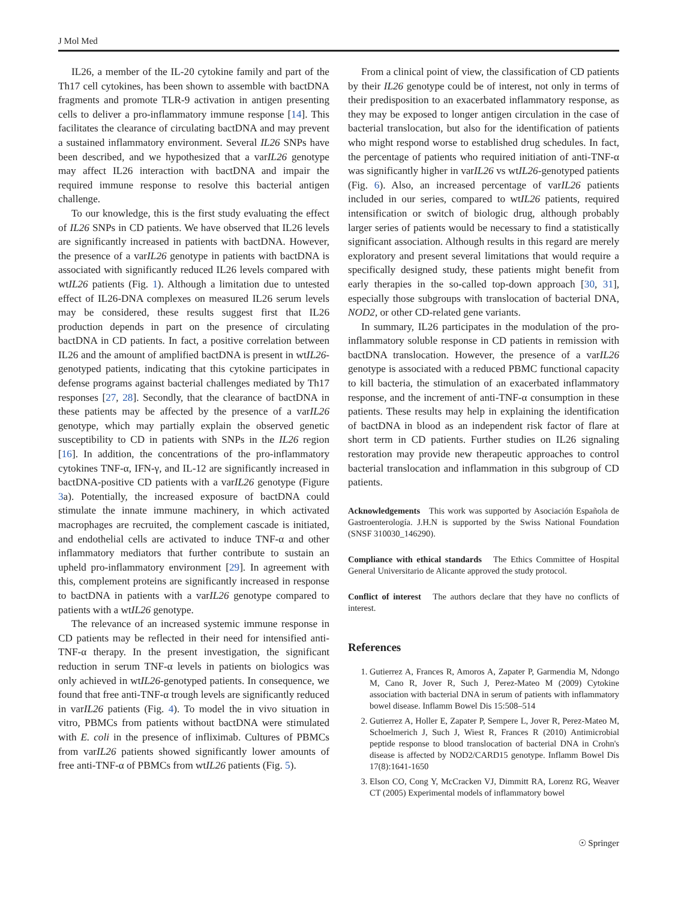J Mol Med
IL26, a member of the IL-20 cytokine family and part of the Th17 cell cytokines, has been shown to assemble with bactDNA fragments and promote TLR-9 activation in antigen presenting cells to deliver a pro-inflammatory immune response [14]. This facilitates the clearance of circulating bactDNA and may prevent a sustained inflammatory environment. Several IL26 SNPs have been described, and we hypothesized that a varIL26 genotype may affect IL26 interaction with bactDNA and impair the required immune response to resolve this bacterial antigen challenge.
To our knowledge, this is the first study evaluating the effect of IL26 SNPs in CD patients. We have observed that IL26 levels are significantly increased in patients with bactDNA. However, the presence of a varIL26 genotype in patients with bactDNA is associated with significantly reduced IL26 levels compared with wtIL26 patients (Fig. 1). Although a limitation due to untested effect of IL26-DNA complexes on measured IL26 serum levels may be considered, these results suggest first that IL26 production depends in part on the presence of circulating bactDNA in CD patients. In fact, a positive correlation between IL26 and the amount of amplified bactDNA is present in wtIL26-genotyped patients, indicating that this cytokine participates in defense programs against bacterial challenges mediated by Th17 responses [27, 28]. Secondly, that the clearance of bactDNA in these patients may be affected by the presence of a varIL26 genotype, which may partially explain the observed genetic susceptibility to CD in patients with SNPs in the IL26 region [16]. In addition, the concentrations of the pro-inflammatory cytokines TNF-α, IFN-γ, and IL-12 are significantly increased in bactDNA-positive CD patients with a varIL26 genotype (Figure 3a). Potentially, the increased exposure of bactDNA could stimulate the innate immune machinery, in which activated macrophages are recruited, the complement cascade is initiated, and endothelial cells are activated to induce TNF-α and other inflammatory mediators that further contribute to sustain an upheld pro-inflammatory environment [29]. In agreement with this, complement proteins are significantly increased in response to bactDNA in patients with a varIL26 genotype compared to patients with a wtIL26 genotype.
The relevance of an increased systemic immune response in CD patients may be reflected in their need for intensified anti-TNF-α therapy. In the present investigation, the significant reduction in serum TNF-α levels in patients on biologics was only achieved in wtIL26-genotyped patients. In consequence, we found that free anti-TNF-α trough levels are significantly reduced in varIL26 patients (Fig. 4). To model the in vivo situation in vitro, PBMCs from patients without bactDNA were stimulated with E. coli in the presence of infliximab. Cultures of PBMCs from varIL26 patients showed significantly lower amounts of free anti-TNF-α of PBMCs from wtIL26 patients (Fig. 5).
From a clinical point of view, the classification of CD patients by their IL26 genotype could be of interest, not only in terms of their predisposition to an exacerbated inflammatory response, as they may be exposed to longer antigen circulation in the case of bacterial translocation, but also for the identification of patients who might respond worse to established drug schedules. In fact, the percentage of patients who required initiation of anti-TNF-α was significantly higher in varIL26 vs wtIL26-genotyped patients (Fig. 6). Also, an increased percentage of varIL26 patients included in our series, compared to wtIL26 patients, required intensification or switch of biologic drug, although probably larger series of patients would be necessary to find a statistically significant association. Although results in this regard are merely exploratory and present several limitations that would require a specifically designed study, these patients might benefit from early therapies in the so-called top-down approach [30, 31], especially those subgroups with translocation of bacterial DNA, NOD2, or other CD-related gene variants.
In summary, IL26 participates in the modulation of the pro-inflammatory soluble response in CD patients in remission with bactDNA translocation. However, the presence of a varIL26 genotype is associated with a reduced PBMC functional capacity to kill bacteria, the stimulation of an exacerbated inflammatory response, and the increment of anti-TNF-α consumption in these patients. These results may help in explaining the identification of bactDNA in blood as an independent risk factor of flare at short term in CD patients. Further studies on IL26 signaling restoration may provide new therapeutic approaches to control bacterial translocation and inflammation in this subgroup of CD patients.
Acknowledgements This work was supported by Asociación Española de Gastroenterología. J.H.N is supported by the Swiss National Foundation (SNSF 310030_146290).
Compliance with ethical standards The Ethics Committee of Hospital General Universitario de Alicante approved the study protocol.
Conflict of interest The authors declare that they have no conflicts of interest.
References
1. Gutierrez A, Frances R, Amoros A, Zapater P, Garmendia M, Ndongo M, Cano R, Jover R, Such J, Perez-Mateo M (2009) Cytokine association with bacterial DNA in serum of patients with inflammatory bowel disease. Inflamm Bowel Dis 15:508–514
2. Gutierrez A, Holler E, Zapater P, Sempere L, Jover R, Perez-Mateo M, Schoelmerich J, Such J, Wiest R, Frances R (2010) Antimicrobial peptide response to blood translocation of bacterial DNA in Crohn's disease is affected by NOD2/CARD15 genotype. Inflamm Bowel Dis 17(8):1641-1650
3. Elson CO, Cong Y, McCracken VJ, Dimmitt RA, Lorenz RG, Weaver CT (2005) Experimental models of inflammatory bowel
☉ Springer